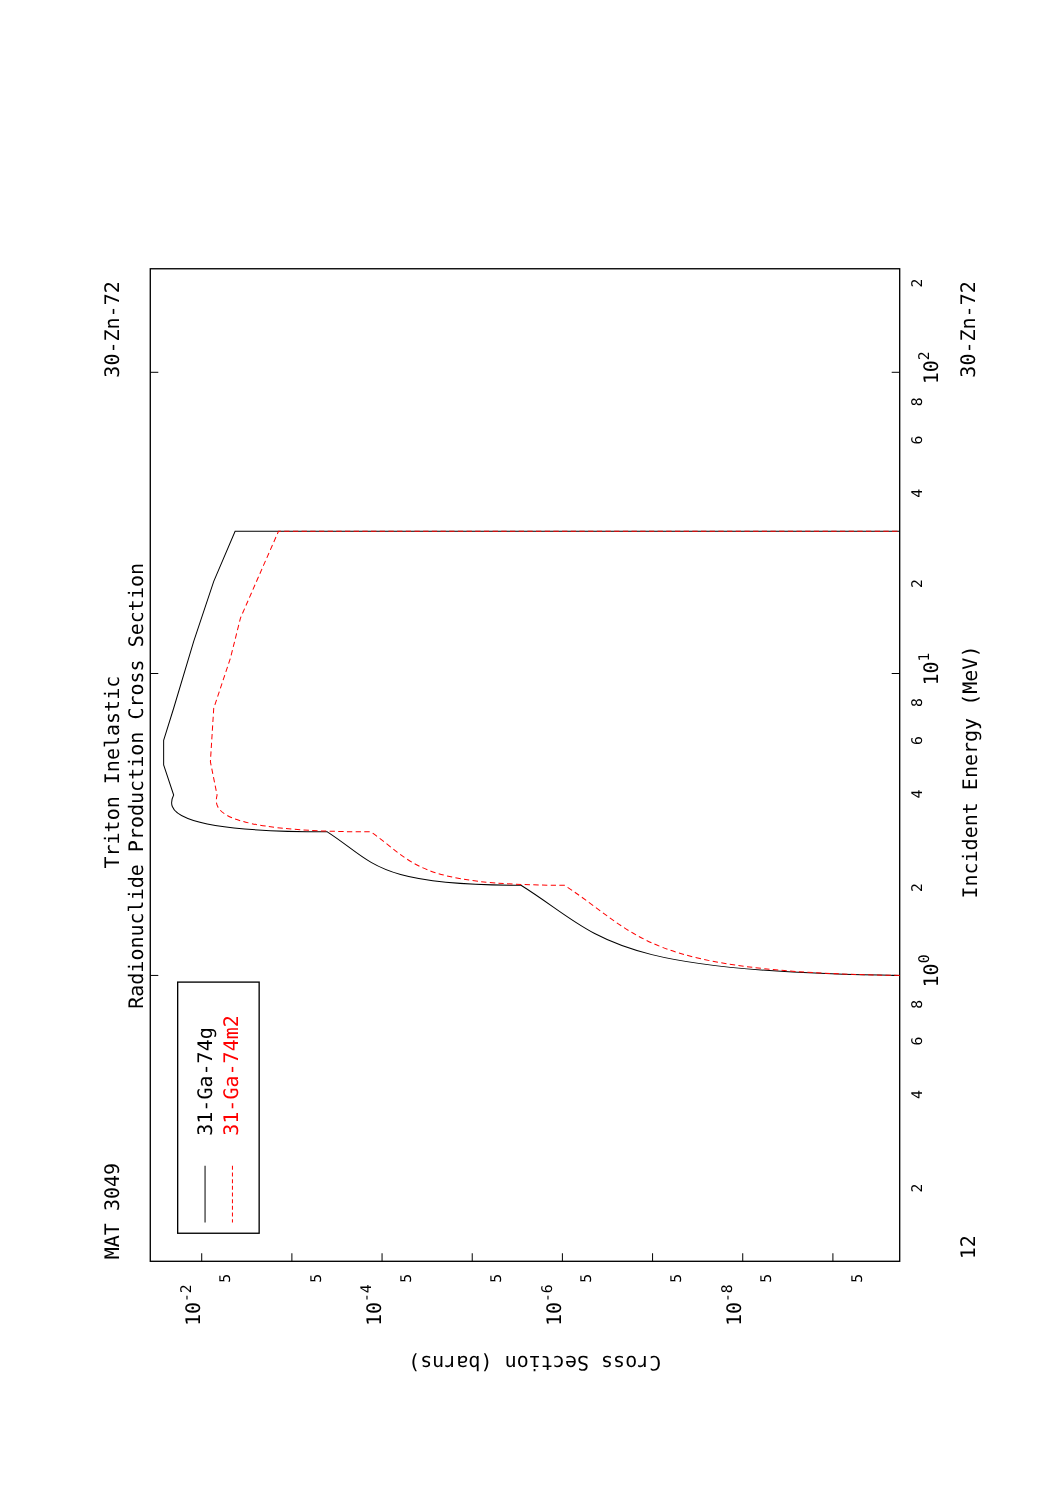Triton Inelastic
Radionuclide Production Cross Section
MAT 3049
30-Zn-72
30-Zn-72
12
Incident Energy (MeV)
Cross Section (barns)
2
4
6
8
2
4
6
8
2
2
4
6
8
100
101
102
10-2
10-4
10-6
10-8
5
5
5
5
5
5
5
5
31-Ga-74g
31-Ga-74m2